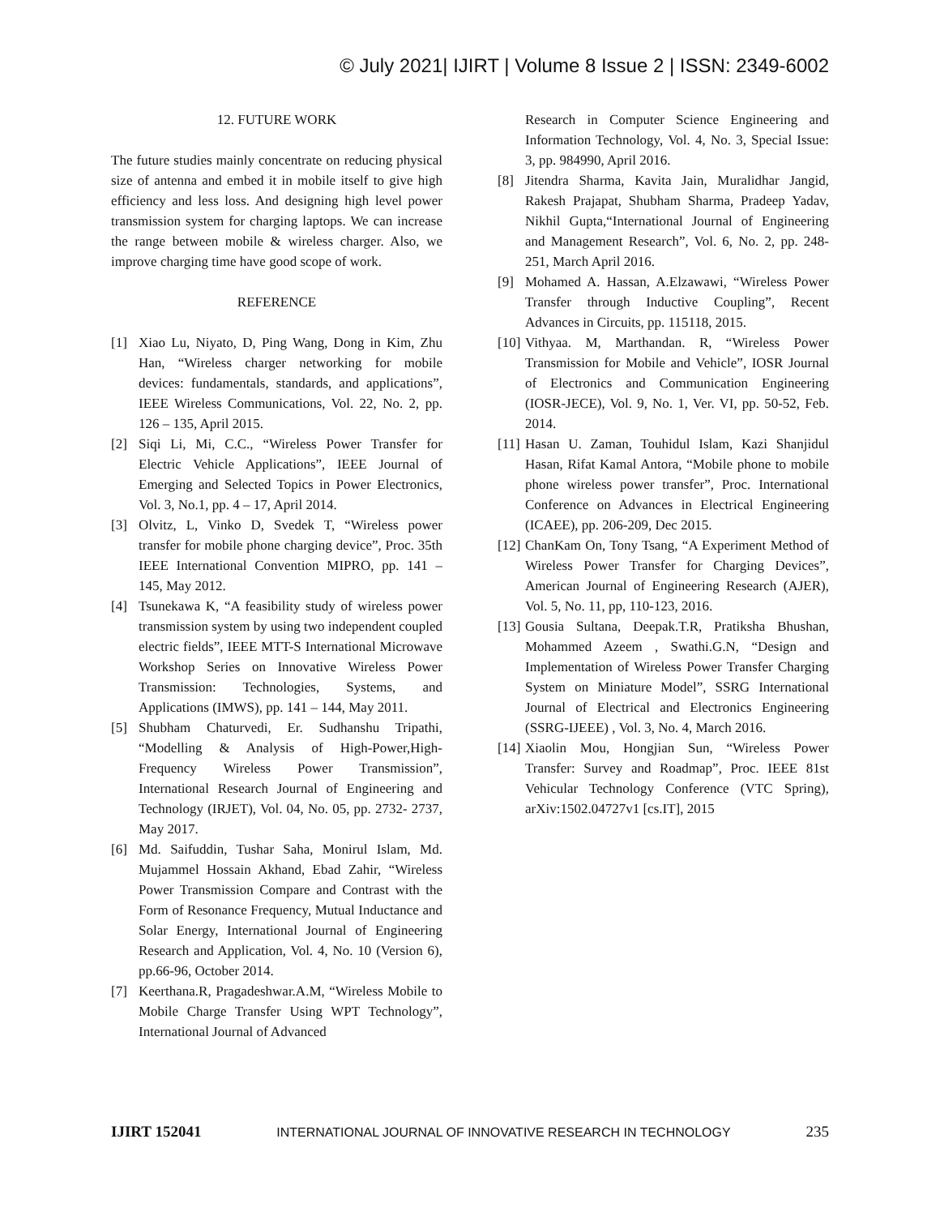© July 2021| IJIRT | Volume 8 Issue 2 | ISSN: 2349-6002
12. FUTURE WORK
The future studies mainly concentrate on reducing physical size of antenna and embed it in mobile itself to give high efficiency and less loss. And designing high level power transmission system for charging laptops. We can increase the range between mobile & wireless charger. Also, we improve charging time have good scope of work.
REFERENCE
[1] Xiao Lu, Niyato, D, Ping Wang, Dong in Kim, Zhu Han, “Wireless charger networking for mobile devices: fundamentals, standards, and applications”, IEEE Wireless Communications, Vol. 22, No. 2, pp. 126 – 135, April 2015.
[2] Siqi Li, Mi, C.C., “Wireless Power Transfer for Electric Vehicle Applications”, IEEE Journal of Emerging and Selected Topics in Power Electronics, Vol. 3, No.1, pp. 4 – 17, April 2014.
[3] Olvitz, L, Vinko D, Svedek T, “Wireless power transfer for mobile phone charging device”, Proc. 35th IEEE International Convention MIPRO, pp. 141 – 145, May 2012.
[4] Tsunekawa K, “A feasibility study of wireless power transmission system by using two independent coupled electric fields”, IEEE MTT-S International Microwave Workshop Series on Innovative Wireless Power Transmission: Technologies, Systems, and Applications (IMWS), pp. 141 – 144, May 2011.
[5] Shubham Chaturvedi, Er. Sudhanshu Tripathi, “Modelling & Analysis of High-Power,High-Frequency Wireless Power Transmission”, International Research Journal of Engineering and Technology (IRJET), Vol. 04, No. 05, pp. 2732- 2737, May 2017.
[6] Md. Saifuddin, Tushar Saha, Monirul Islam, Md. Mujammel Hossain Akhand, Ebad Zahir, “Wireless Power Transmission Compare and Contrast with the Form of Resonance Frequency, Mutual Inductance and Solar Energy, International Journal of Engineering Research and Application, Vol. 4, No. 10 (Version 6), pp.66-96, October 2014.
[7] Keerthana.R, Pragadeshwar.A.M, “Wireless Mobile to Mobile Charge Transfer Using WPT Technology”, International Journal of Advanced
Research in Computer Science Engineering and Information Technology, Vol. 4, No. 3, Special Issue: 3, pp. 984990, April 2016.
[8] Jitendra Sharma, Kavita Jain, Muralidhar Jangid, Rakesh Prajapat, Shubham Sharma, Pradeep Yadav, Nikhil Gupta,“International Journal of Engineering and Management Research”, Vol. 6, No. 2, pp. 248-251, March April 2016.
[9] Mohamed A. Hassan, A.Elzawawi, “Wireless Power Transfer through Inductive Coupling”, Recent Advances in Circuits, pp. 115118, 2015.
[10] Vithyaa. M, Marthandan. R, “Wireless Power Transmission for Mobile and Vehicle”, IOSR Journal of Electronics and Communication Engineering (IOSR-JECE), Vol. 9, No. 1, Ver. VI, pp. 50-52, Feb. 2014.
[11] Hasan U. Zaman, Touhidul Islam, Kazi Shanjidul Hasan, Rifat Kamal Antora, “Mobile phone to mobile phone wireless power transfer”, Proc. International Conference on Advances in Electrical Engineering (ICAEE), pp. 206-209, Dec 2015.
[12] ChanKam On, Tony Tsang, “A Experiment Method of Wireless Power Transfer for Charging Devices”, American Journal of Engineering Research (AJER), Vol. 5, No. 11, pp, 110-123, 2016.
[13] Gousia Sultana, Deepak.T.R, Pratiksha Bhushan, Mohammed Azeem , Swathi.G.N, “Design and Implementation of Wireless Power Transfer Charging System on Miniature Model”, SSRG International Journal of Electrical and Electronics Engineering (SSRG-IJEEE) , Vol. 3, No. 4, March 2016.
[14] Xiaolin Mou, Hongjian Sun, “Wireless Power Transfer: Survey and Roadmap”, Proc. IEEE 81st Vehicular Technology Conference (VTC Spring), arXiv:1502.04727v1 [cs.IT], 2015
IJIRT 152041 INTERNATIONAL JOURNAL OF INNOVATIVE RESEARCH IN TECHNOLOGY 235